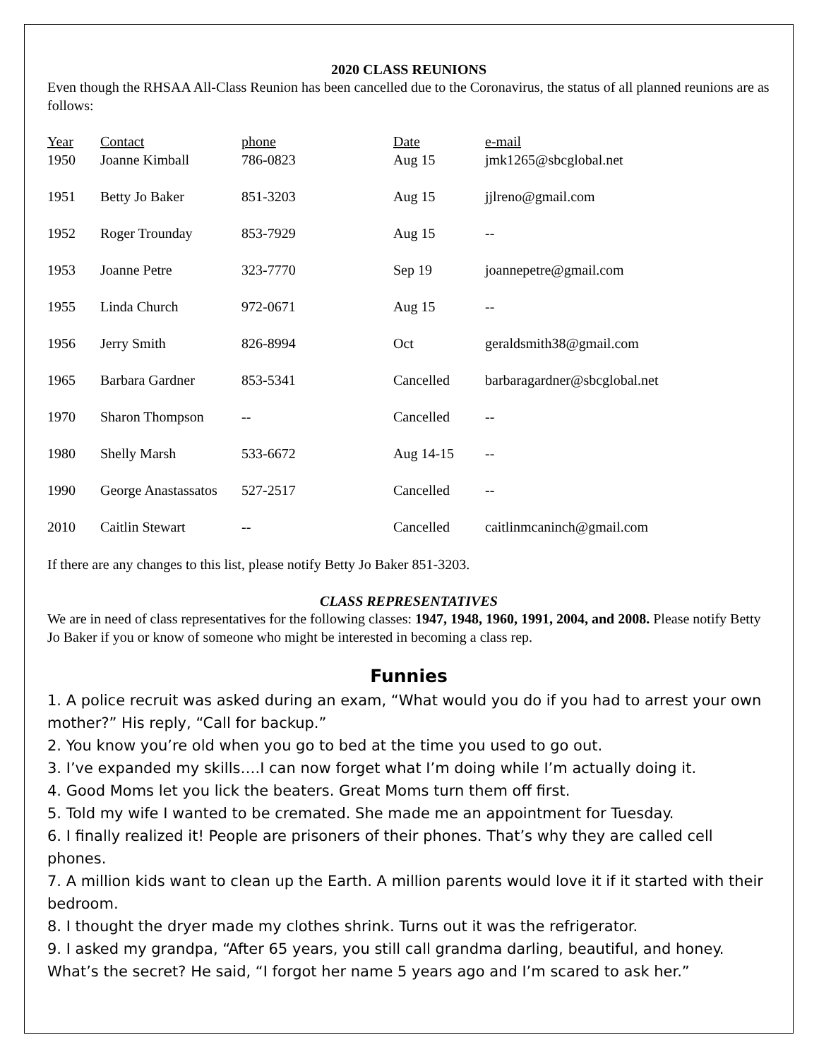2020 CLASS REUNIONS
Even though the RHSAA All-Class Reunion has been cancelled due to the Coronavirus, the status of all planned reunions are as follows:
| Year | Contact | phone | Date | e-mail |
| --- | --- | --- | --- | --- |
| 1950 | Joanne Kimball | 786-0823 | Aug 15 | jmk1265@sbcglobal.net |
| 1951 | Betty Jo Baker | 851-3203 | Aug 15 | jjlreno@gmail.com |
| 1952 | Roger Trounday | 853-7929 | Aug 15 | -- |
| 1953 | Joanne Petre | 323-7770 | Sep 19 | joannepetre@gmail.com |
| 1955 | Linda Church | 972-0671 | Aug 15 | -- |
| 1956 | Jerry Smith | 826-8994 | Oct | geraldsmith38@gmail.com |
| 1965 | Barbara Gardner | 853-5341 | Cancelled | barbaragardner@sbcglobal.net |
| 1970 | Sharon Thompson | -- | Cancelled | -- |
| 1980 | Shelly Marsh | 533-6672 | Aug 14-15 | -- |
| 1990 | George Anastassatos | 527-2517 | Cancelled | -- |
| 2010 | Caitlin Stewart | -- | Cancelled | caitlinmcaninch@gmail.com |
If there are any changes to this list, please notify Betty Jo Baker 851-3203.
CLASS REPRESENTATIVES
We are in need of class representatives for the following classes: 1947, 1948, 1960, 1991, 2004, and 2008. Please notify Betty Jo Baker if you or know of someone who might be interested in becoming a class rep.
Funnies
1. A police recruit was asked during an exam, “What would you do if you had to arrest your own mother?” His reply, “Call for backup.”
2. You know you’re old when you go to bed at the time you used to go out.
3. I’ve expanded my skills….I can now forget what I’m doing while I’m actually doing it.
4. Good Moms let you lick the beaters. Great Moms turn them off first.
5. Told my wife I wanted to be cremated. She made me an appointment for Tuesday.
6. I finally realized it! People are prisoners of their phones. That’s why they are called cell phones.
7. A million kids want to clean up the Earth. A million parents would love it if it started with their bedroom.
8. I thought the dryer made my clothes shrink. Turns out it was the refrigerator.
9. I asked my grandpa, “After 65 years, you still call grandma darling, beautiful, and honey. What’s the secret? He said, “I forgot her name 5 years ago and I’m scared to ask her.”